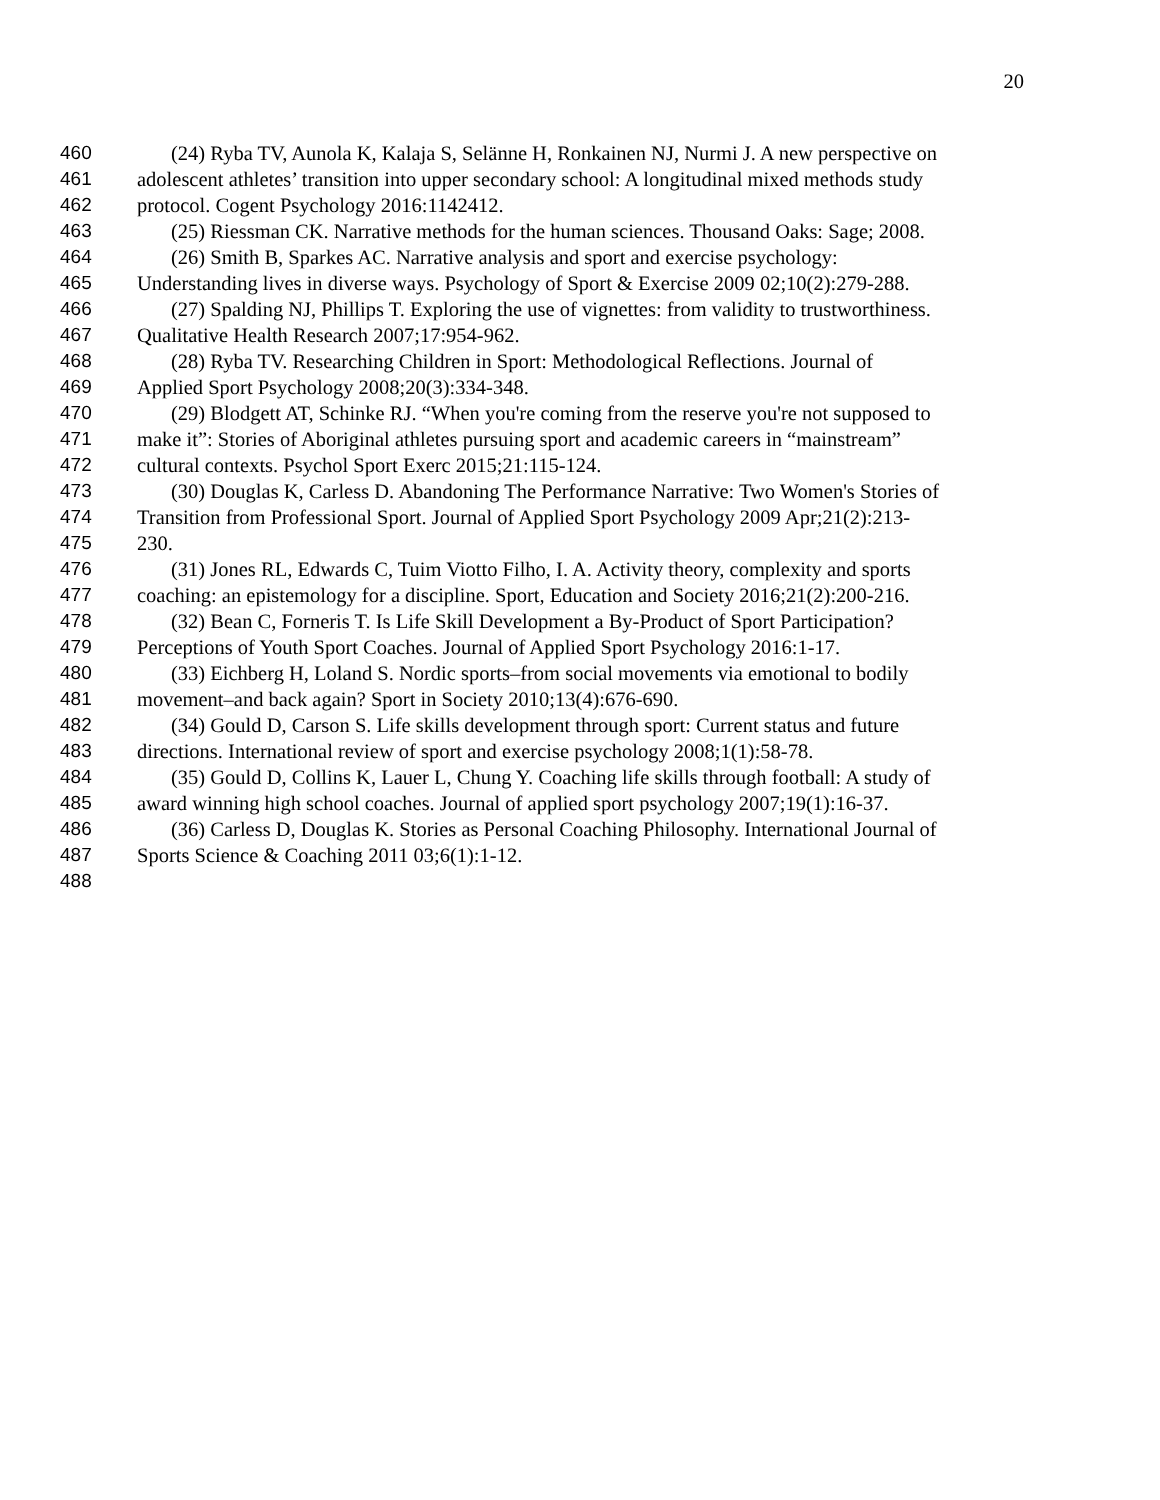20
460 (24) Ryba TV, Aunola K, Kalaja S, Selänne H, Ronkainen NJ, Nurmi J. A new perspective on
461 adolescent athletes’ transition into upper secondary school: A longitudinal mixed methods study
462 protocol. Cogent Psychology 2016:1142412.
463 (25) Riessman CK. Narrative methods for the human sciences. Thousand Oaks: Sage; 2008.
464 (26) Smith B, Sparkes AC. Narrative analysis and sport and exercise psychology:
465 Understanding lives in diverse ways. Psychology of Sport & Exercise 2009 02;10(2):279-288.
466 (27) Spalding NJ, Phillips T. Exploring the use of vignettes: from validity to trustworthiness.
467 Qualitative Health Research 2007;17:954-962.
468 (28) Ryba TV. Researching Children in Sport: Methodological Reflections. Journal of
469 Applied Sport Psychology 2008;20(3):334-348.
470 (29) Blodgett AT, Schinke RJ. “When you're coming from the reserve you're not supposed to
471 make it”: Stories of Aboriginal athletes pursuing sport and academic careers in “mainstream”
472 cultural contexts. Psychol Sport Exerc 2015;21:115-124.
473 (30) Douglas K, Carless D. Abandoning The Performance Narrative: Two Women's Stories of
474 Transition from Professional Sport. Journal of Applied Sport Psychology 2009 Apr;21(2):213-
475 230.
476 (31) Jones RL, Edwards C, Tuim Viotto Filho, I. A. Activity theory, complexity and sports
477 coaching: an epistemology for a discipline. Sport, Education and Society 2016;21(2):200-216.
478 (32) Bean C, Forneris T. Is Life Skill Development a By-Product of Sport Participation?
479 Perceptions of Youth Sport Coaches. Journal of Applied Sport Psychology 2016:1-17.
480 (33) Eichberg H, Loland S. Nordic sports–from social movements via emotional to bodily
481 movement–and back again? Sport in Society 2010;13(4):676-690.
482 (34) Gould D, Carson S. Life skills development through sport: Current status and future
483 directions. International review of sport and exercise psychology 2008;1(1):58-78.
484 (35) Gould D, Collins K, Lauer L, Chung Y. Coaching life skills through football: A study of
485 award winning high school coaches. Journal of applied sport psychology 2007;19(1):16-37.
486 (36) Carless D, Douglas K. Stories as Personal Coaching Philosophy. International Journal of
487 Sports Science & Coaching 2011 03;6(1):1-12.
488